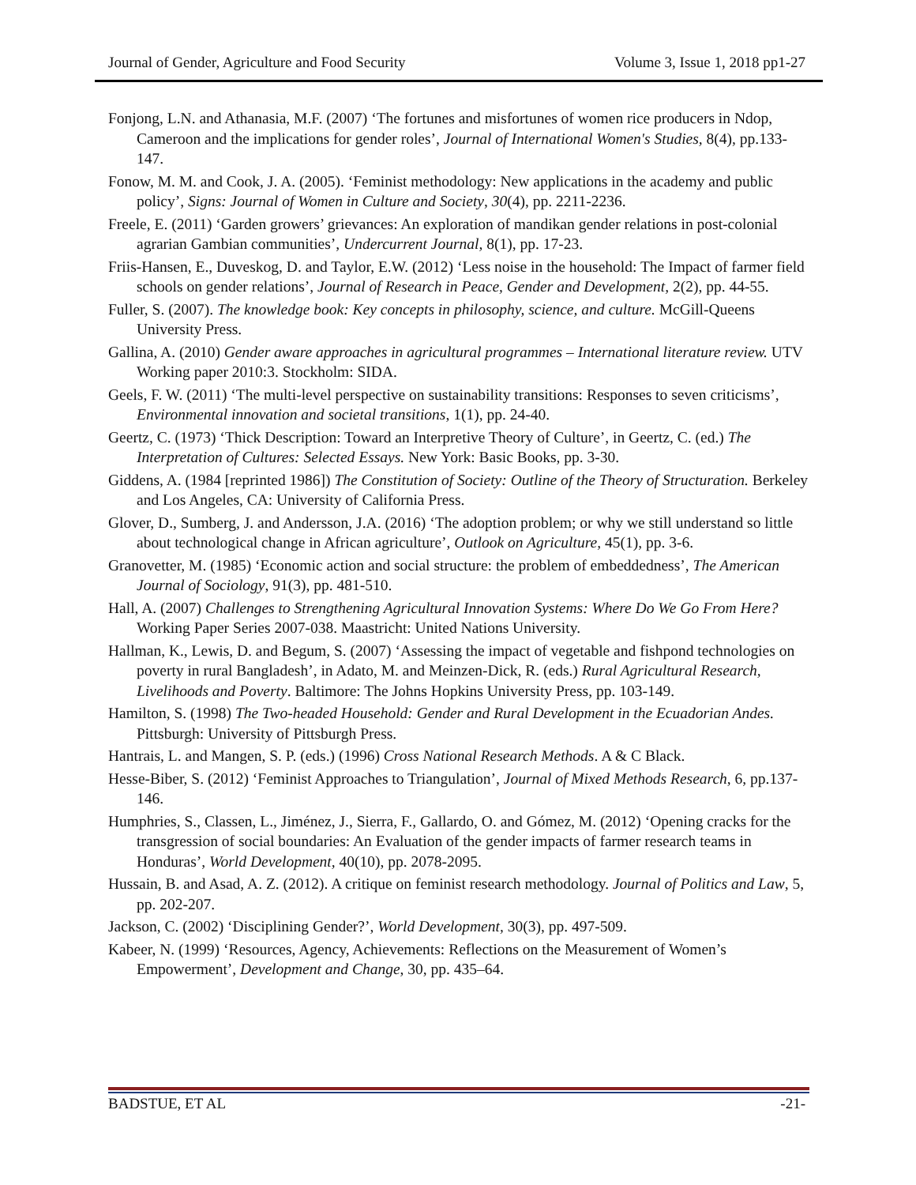Journal of Gender, Agriculture and Food Security Volume 3, Issue 1, 2018 pp1-27
Fonjong, L.N. and Athanasia, M.F. (2007) ‘The fortunes and misfortunes of women rice producers in Ndop, Cameroon and the implications for gender roles’, Journal of International Women's Studies, 8(4), pp.133-147.
Fonow, M. M. and Cook, J. A. (2005). ‘Feminist methodology: New applications in the academy and public policy’, Signs: Journal of Women in Culture and Society, 30(4), pp. 2211-2236.
Freele, E. (2011) ‘Garden growers’ grievances: An exploration of mandikan gender relations in post-colonial agrarian Gambian communities’, Undercurrent Journal, 8(1), pp. 17-23.
Friis-Hansen, E., Duveskog, D. and Taylor, E.W. (2012) ‘Less noise in the household: The Impact of farmer field schools on gender relations’, Journal of Research in Peace, Gender and Development, 2(2), pp. 44-55.
Fuller, S. (2007). The knowledge book: Key concepts in philosophy, science, and culture. McGill-Queens University Press.
Gallina, A. (2010) Gender aware approaches in agricultural programmes – International literature review. UTV Working paper 2010:3. Stockholm: SIDA.
Geels, F. W. (2011) ‘The multi-level perspective on sustainability transitions: Responses to seven criticisms’, Environmental innovation and societal transitions, 1(1), pp. 24-40.
Geertz, C. (1973) ‘Thick Description: Toward an Interpretive Theory of Culture’, in Geertz, C. (ed.) The Interpretation of Cultures: Selected Essays. New York: Basic Books, pp. 3-30.
Giddens, A. (1984 [reprinted 1986]) The Constitution of Society: Outline of the Theory of Structuration. Berkeley and Los Angeles, CA: University of California Press.
Glover, D., Sumberg, J. and Andersson, J.A. (2016) ‘The adoption problem; or why we still understand so little about technological change in African agriculture’, Outlook on Agriculture, 45(1), pp. 3-6.
Granovetter, M. (1985) ‘Economic action and social structure: the problem of embeddedness’, The American Journal of Sociology, 91(3), pp. 481-510.
Hall, A. (2007) Challenges to Strengthening Agricultural Innovation Systems: Where Do We Go From Here? Working Paper Series 2007-038. Maastricht: United Nations University.
Hallman, K., Lewis, D. and Begum, S. (2007) ‘Assessing the impact of vegetable and fishpond technologies on poverty in rural Bangladesh’, in Adato, M. and Meinzen-Dick, R. (eds.) Rural Agricultural Research, Livelihoods and Poverty. Baltimore: The Johns Hopkins University Press, pp. 103-149.
Hamilton, S. (1998) The Two-headed Household: Gender and Rural Development in the Ecuadorian Andes. Pittsburgh: University of Pittsburgh Press.
Hantrais, L. and Mangen, S. P. (eds.) (1996) Cross National Research Methods. A & C Black.
Hesse-Biber, S. (2012) ‘Feminist Approaches to Triangulation’, Journal of Mixed Methods Research, 6, pp.137-146.
Humphries, S., Classen, L., Jiménez, J., Sierra, F., Gallardo, O. and Gómez, M. (2012) ‘Opening cracks for the transgression of social boundaries: An Evaluation of the gender impacts of farmer research teams in Honduras’, World Development, 40(10), pp. 2078-2095.
Hussain, B. and Asad, A. Z. (2012). A critique on feminist research methodology. Journal of Politics and Law, 5, pp. 202-207.
Jackson, C. (2002) ‘Disciplining Gender?’, World Development, 30(3), pp. 497-509.
Kabeer, N. (1999) ‘Resources, Agency, Achievements: Reflections on the Measurement of Women’s Empowerment’, Development and Change, 30, pp. 435–64.
BADSTUE, ET AL -21-